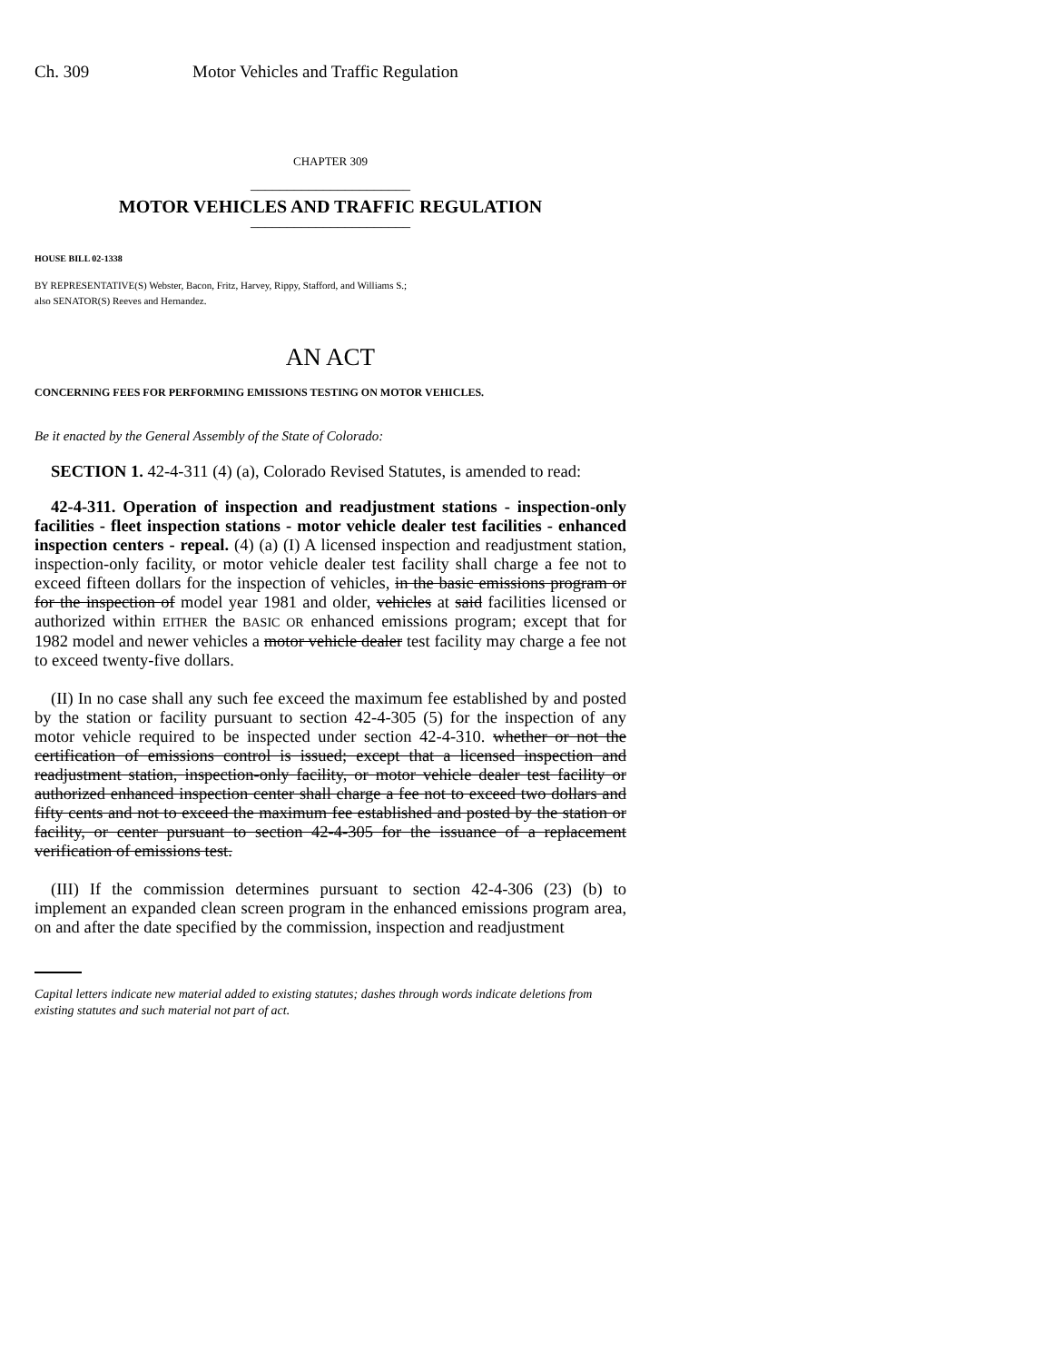Ch. 309 Motor Vehicles and Traffic Regulation
CHAPTER 309
______________________
MOTOR VEHICLES AND TRAFFIC REGULATION
______________________
HOUSE BILL 02-1338
BY REPRESENTATIVE(S) Webster, Bacon, Fritz, Harvey, Rippy, Stafford, and Williams S.;
also SENATOR(S) Reeves and Hernandez.
AN ACT
CONCERNING FEES FOR PERFORMING EMISSIONS TESTING ON MOTOR VEHICLES.
Be it enacted by the General Assembly of the State of Colorado:
SECTION 1. 42-4-311 (4) (a), Colorado Revised Statutes, is amended to read:
42-4-311. Operation of inspection and readjustment stations - inspection-only facilities - fleet inspection stations - motor vehicle dealer test facilities - enhanced inspection centers - repeal. (4) (a) (I) A licensed inspection and readjustment station, inspection-only facility, or motor vehicle dealer test facility shall charge a fee not to exceed fifteen dollars for the inspection of vehicles, in the basic emissions program or for the inspection of model year 1981 and older, vehicles at said facilities licensed or authorized within EITHER the BASIC OR enhanced emissions program; except that for 1982 model and newer vehicles a motor vehicle dealer test facility may charge a fee not to exceed twenty-five dollars.
(II) In no case shall any such fee exceed the maximum fee established by and posted by the station or facility pursuant to section 42-4-305 (5) for the inspection of any motor vehicle required to be inspected under section 42-4-310. whether or not the certification of emissions control is issued; except that a licensed inspection and readjustment station, inspection-only facility, or motor vehicle dealer test facility or authorized enhanced inspection center shall charge a fee not to exceed two dollars and fifty cents and not to exceed the maximum fee established and posted by the station or facility, or center pursuant to section 42-4-305 for the issuance of a replacement verification of emissions test.
(III) If the commission determines pursuant to section 42-4-306 (23) (b) to implement an expanded clean screen program in the enhanced emissions program area, on and after the date specified by the commission, inspection and readjustment
Capital letters indicate new material added to existing statutes; dashes through words indicate deletions from existing statutes and such material not part of act.